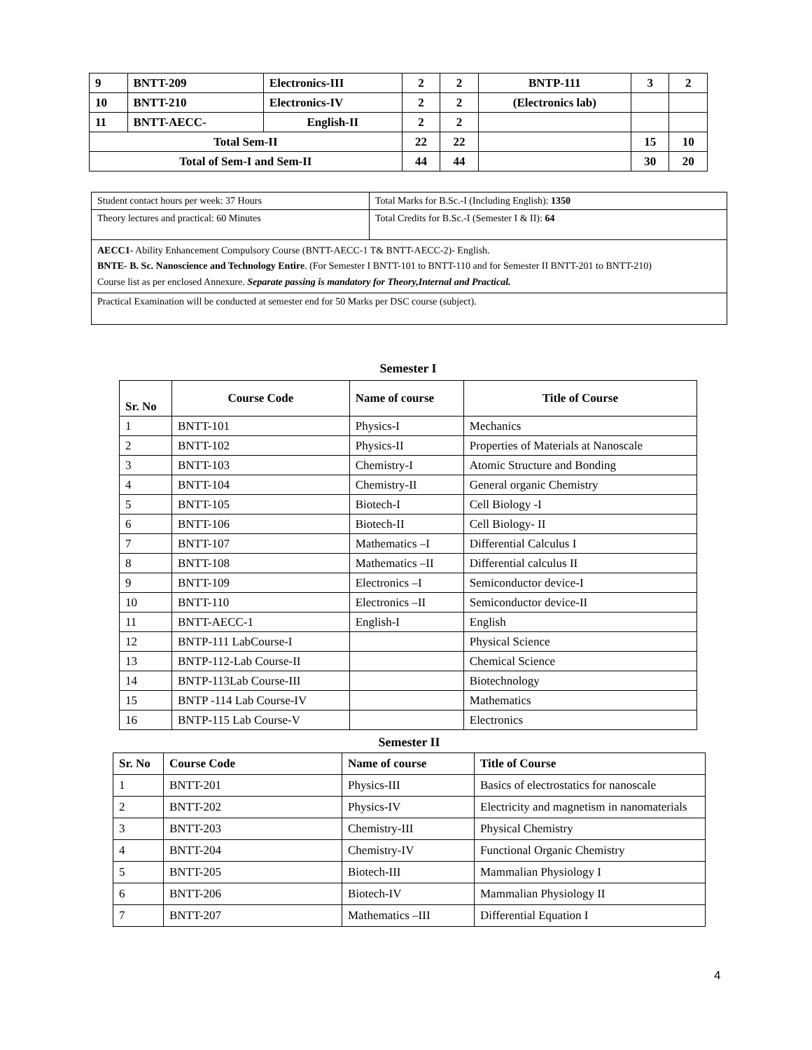| 9 | BNTT-209 | Electronics-III | 2 | 2 | BNTP-111 | 3 | 2 |
| 10 | BNTT-210 | Electronics-IV | 2 | 2 | (Electronics lab) | | |
| 11 | BNTT-AECC- | English-II | 2 | 2 | | | |
| Total Sem-II | | | 22 | 22 | | 15 | 10 |
| Total of Sem-I and Sem-II | | | 44 | 44 | | 30 | 20 |
| Student contact hours per week: 37 Hours | Total Marks for B.Sc.-I (Including English): 1350 |
| Theory lectures and practical: 60 Minutes | Total Credits for B.Sc.-I (Semester I & II): 64 |
| AECC1 - Ability Enhancement Compulsory Course (BNTT-AECC-1 T& BNTT-AECC-2)- English. BNTE- B. Sc. Nanoscience and Technology Entire . (For Semester I BNTT-101 to BNTT-110 and for Semester II BNTT-201 to BNTT-210) Course list as per enclosed Annexure. Separate passing is mandatory for Theory,Internal and Practical. | |
| Practical Examination will be conducted at semester end for 50 Marks per DSC course (subject). | |
Semester I
| Sr. No | Course Code | Name of course | Title of Course |
| 1 | BNTT-101 | Physics-I | Mechanics |
| 2 | BNTT-102 | Physics-II | Properties of Materials at Nanoscale |
| 3 | BNTT-103 | Chemistry-I | Atomic Structure and Bonding |
| 4 | BNTT-104 | Chemistry-II | General organic Chemistry |
| 5 | BNTT-105 | Biotech-I | Cell Biology -I |
| 6 | BNTT-106 | Biotech-II | Cell Biology- II |
| 7 | BNTT-107 | Mathematics –I | Differential Calculus I |
| 8 | BNTT-108 | Mathematics –II | Differential calculus II |
| 9 | BNTT-109 | Electronics –I | Semiconductor device-I |
| 10 | BNTT-110 | Electronics –II | Semiconductor device-II |
| 11 | BNTT-AECC-1 | English-I | English |
| 12 | BNTP-111 LabCourse-I | | Physical Science |
| 13 | BNTP-112-Lab Course-II | | Chemical Science |
| 14 | BNTP-113Lab Course-III | | Biotechnology |
| 15 | BNTP -114 Lab Course-IV | | Mathematics |
| 16 | BNTP-115 Lab Course-V | | Electronics |
Semester II
| Sr. No | Course Code | Name of course | Title of Course |
| 1 | BNTT-201 | Physics-III | Basics of electrostatics for nanoscale |
| 2 | BNTT-202 | Physics-IV | Electricity and magnetism in nanomaterials |
| 3 | BNTT-203 | Chemistry-III | Physical Chemistry |
| 4 | BNTT-204 | Chemistry-IV | Functional Organic Chemistry |
| 5 | BNTT-205 | Biotech-III | Mammalian Physiology I |
| 6 | BNTT-206 | Biotech-IV | Mammalian Physiology II |
| 7 | BNTT-207 | Mathematics –III | Differential Equation I |
4